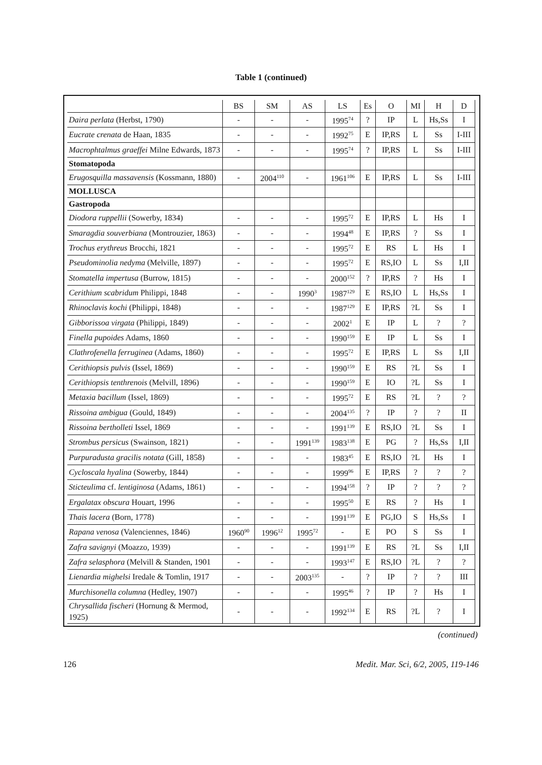Table 1 (continued)
| | BS | SM | AS | LS | Es | O | MI | H | D |
| --- | --- | --- | --- | --- | --- | --- | --- | --- | --- |
| Daira perlata (Herbst, 1790) | - | - | - | 1995<sup>74</sup> | ? | IP | L | Hs,Ss | I |
| Eucrate crenata de Haan, 1835 | - | - | - | 1992<sup>75</sup> | E | IP,RS | L | Ss | I-III |
| Macrophtalmus graeffei Milne Edwards, 1873 | - | - | - | 1995<sup>74</sup> | ? | IP,RS | L | Ss | I-III |
| Stomatopoda | | | | | | | | | |
| Erugosquilla massavensis (Kossmann, 1880) | - | 2004<sup>110</sup> | - | 1961<sup>106</sup> | E | IP,RS | L | Ss | I-III |
| MOLLUSCA | | | | | | | | | |
| Gastropoda | | | | | | | | | |
| Diodora ruppellii (Sowerby, 1834) | - | - | - | 1995<sup>72</sup> | E | IP,RS | L | Hs | I |
| Smaragdia souverbiana (Montrouzier, 1863) | - | - | - | 1994<sup>48</sup> | E | IP,RS | ? | Ss | I |
| Trochus erythreus Brocchi, 1821 | - | - | - | 1995<sup>72</sup> | E | RS | L | Hs | I |
| Pseudominolia nedyma (Melville, 1897) | - | - | - | 1995<sup>72</sup> | E | RS,IO | L | Ss | I,II |
| Stomatella impertusa (Burrow, 1815) | - | - | - | 2000<sup>152</sup> | ? | IP,RS | ? | Hs | I |
| Cerithium scabridum Philippi, 1848 | - | - | 1990<sup>3</sup> | 1987<sup>129</sup> | E | RS,IO | L | Hs,Ss | I |
| Rhinoclavis kochi (Philippi, 1848) | - | - | - | 1987<sup>129</sup> | E | IP,RS | ?L | Ss | I |
| Gibborissoa virgata (Philippi, 1849) | - | - | - | 2002<sup>1</sup> | E | IP | L | ? | ? |
| Finella pupoides Adams, 1860 | - | - | - | 1990<sup>159</sup> | E | IP | L | Ss | I |
| Clathrofenella ferruginea (Adams, 1860) | - | - | - | 1995<sup>72</sup> | E | IP,RS | L | Ss | I,II |
| Cerithiopsis pulvis (Issel, 1869) | - | - | - | 1990<sup>159</sup> | E | RS | ?L | Ss | I |
| Cerithiopsis tenthrenois (Melvill, 1896) | - | - | - | 1990<sup>159</sup> | E | IO | ?L | Ss | I |
| Metaxia bacillum (Issel, 1869) | - | - | - | 1995<sup>72</sup> | E | RS | ?L | ? | ? |
| Rissoina ambigua (Gould, 1849) | - | - | - | 2004<sup>135</sup> | ? | IP | ? | ? | II |
| Rissoina bertholleti Issel, 1869 | - | - | - | 1991<sup>139</sup> | E | RS,IO | ?L | Ss | I |
| Strombus persicus (Swainson, 1821) | - | - | 1991<sup>139</sup> | 1983<sup>138</sup> | E | PG | ? | Hs,Ss | I,II |
| Purpuradusta gracilis notata (Gill, 1858) | - | - | - | 1983<sup>45</sup> | E | RS,IO | ?L | Hs | I |
| Cycloscala hyalina (Sowerby, 1844) | - | - | - | 1999<sup>96</sup> | E | IP,RS | ? | ? | ? |
| Sticteulima cf. lentiginosa (Adams, 1861) | - | - | - | 1994<sup>158</sup> | ? | IP | ? | ? | ? |
| Ergalatax obscura Houart, 1996 | - | - | - | 1995<sup>50</sup> | E | RS | ? | Hs | I |
| Thais lacera (Born, 1778) | - | - | - | 1991<sup>139</sup> | E | PG,IO | S | Hs,Ss | I |
| Rapana venosa (Valenciennes, 1846) | 1960<sup>90</sup> | 1996<sup>12</sup> | 1995<sup>72</sup> | - | E | PO | S | Ss | I |
| Zafra savignyi (Moazzo, 1939) | - | - | - | 1991<sup>139</sup> | E | RS | ?L | Ss | I,II |
| Zafra selasphora (Melvill & Standen, 1901 | - | - | - | 1993<sup>147</sup> | E | RS,IO | ?L | ? | ? |
| Lienardia mighelsi Iredale & Tomlin, 1917 | - | - | 2003<sup>135</sup> | - | ? | IP | ? | ? | III |
| Murchisonella columna (Hedley, 1907) | - | - | - | 1995<sup>46</sup> | ? | IP | ? | Hs | I |
| Chrysallida fischeri (Hornung & Mermod, 1925) | - | - | - | 1992<sup>134</sup> | E | RS | ?L | ? | I |
(continued)
126 Medit. Mar. Sci, 6/2, 2005, 119-146